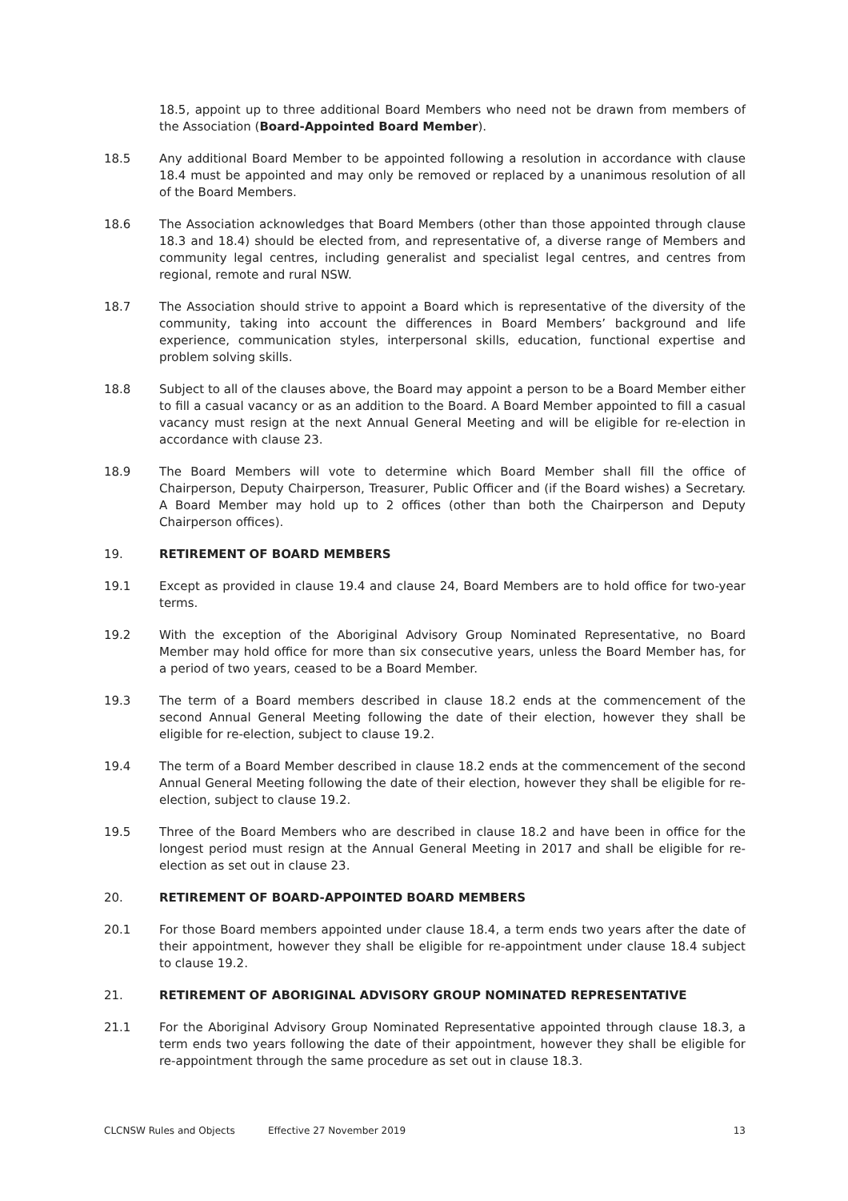18.5, appoint up to three additional Board Members who need not be drawn from members of the Association (Board-Appointed Board Member).
18.5 Any additional Board Member to be appointed following a resolution in accordance with clause 18.4 must be appointed and may only be removed or replaced by a unanimous resolution of all of the Board Members.
18.6 The Association acknowledges that Board Members (other than those appointed through clause 18.3 and 18.4) should be elected from, and representative of, a diverse range of Members and community legal centres, including generalist and specialist legal centres, and centres from regional, remote and rural NSW.
18.7 The Association should strive to appoint a Board which is representative of the diversity of the community, taking into account the differences in Board Members’ background and life experience, communication styles, interpersonal skills, education, functional expertise and problem solving skills.
18.8 Subject to all of the clauses above, the Board may appoint a person to be a Board Member either to fill a casual vacancy or as an addition to the Board. A Board Member appointed to fill a casual vacancy must resign at the next Annual General Meeting and will be eligible for re-election in accordance with clause 23.
18.9 The Board Members will vote to determine which Board Member shall fill the office of Chairperson, Deputy Chairperson, Treasurer, Public Officer and (if the Board wishes) a Secretary. A Board Member may hold up to 2 offices (other than both the Chairperson and Deputy Chairperson offices).
19. RETIREMENT OF BOARD MEMBERS
19.1 Except as provided in clause 19.4 and clause 24, Board Members are to hold office for two-year terms.
19.2 With the exception of the Aboriginal Advisory Group Nominated Representative, no Board Member may hold office for more than six consecutive years, unless the Board Member has, for a period of two years, ceased to be a Board Member.
19.3 The term of a Board members described in clause 18.2 ends at the commencement of the second Annual General Meeting following the date of their election, however they shall be eligible for re-election, subject to clause 19.2.
19.4 The term of a Board Member described in clause 18.2 ends at the commencement of the second Annual General Meeting following the date of their election, however they shall be eligible for re-election, subject to clause 19.2.
19.5 Three of the Board Members who are described in clause 18.2 and have been in office for the longest period must resign at the Annual General Meeting in 2017 and shall be eligible for re-election as set out in clause 23.
20. RETIREMENT OF BOARD-APPOINTED BOARD MEMBERS
20.1 For those Board members appointed under clause 18.4, a term ends two years after the date of their appointment, however they shall be eligible for re-appointment under clause 18.4 subject to clause 19.2.
21. RETIREMENT OF ABORIGINAL ADVISORY GROUP NOMINATED REPRESENTATIVE
21.1 For the Aboriginal Advisory Group Nominated Representative appointed through clause 18.3, a term ends two years following the date of their appointment, however they shall be eligible for re-appointment through the same procedure as set out in clause 18.3.
CLCNSW Rules and Objects Effective 27 November 2019 13